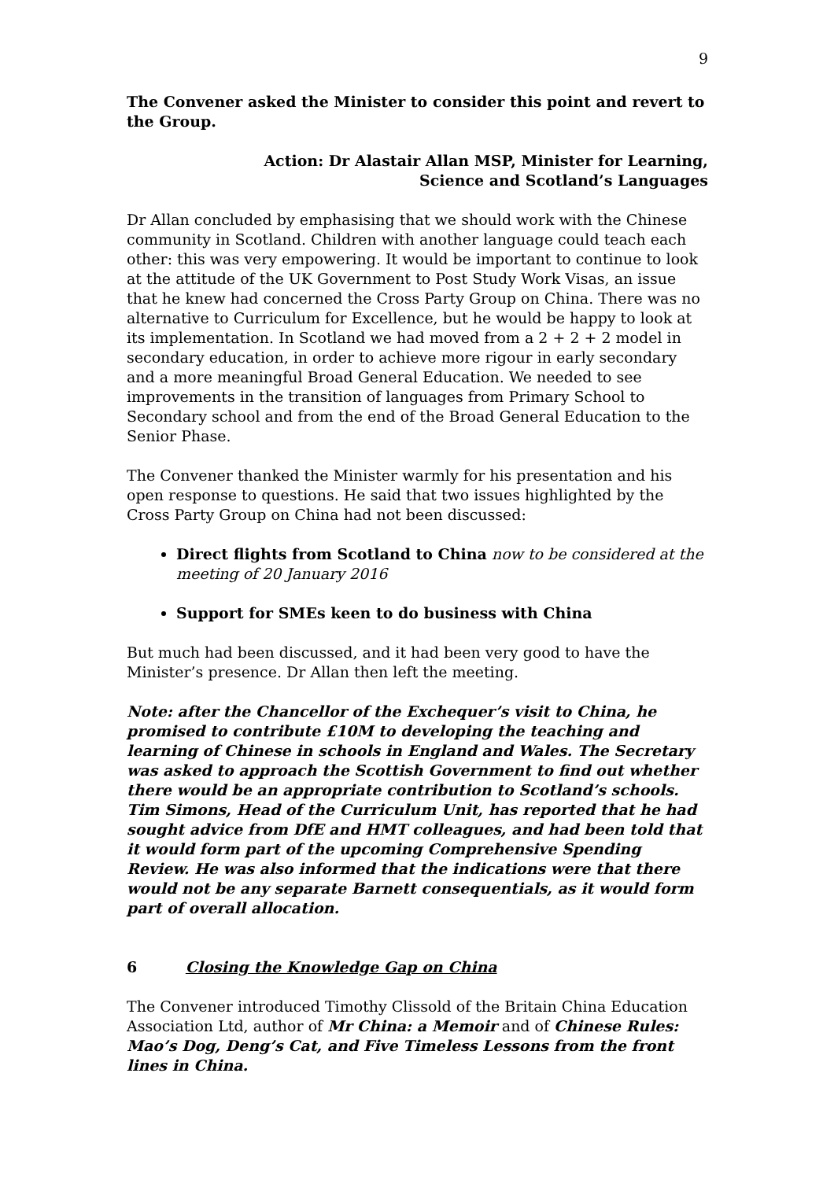9
The Convener asked the Minister to consider this point and revert to the Group.
Action: Dr Alastair Allan MSP, Minister for Learning,
Science and Scotland’s Languages
Dr Allan concluded by emphasising that we should work with the Chinese community in Scotland. Children with another language could teach each other: this was very empowering. It would be important to continue to look at the attitude of the UK Government to Post Study Work Visas, an issue that he knew had concerned the Cross Party Group on China. There was no alternative to Curriculum for Excellence, but he would be happy to look at its implementation. In Scotland we had moved from a 2 + 2 + 2 model in secondary education, in order to achieve more rigour in early secondary and a more meaningful Broad General Education. We needed to see improvements in the transition of languages from Primary School to Secondary school and from the end of the Broad General Education to the Senior Phase.
The Convener thanked the Minister warmly for his presentation and his open response to questions. He said that two issues highlighted by the Cross Party Group on China had not been discussed:
Direct flights from Scotland to China now to be considered at the meeting of 20 January 2016
Support for SMEs keen to do business with China
But much had been discussed, and it had been very good to have the Minister’s presence. Dr Allan then left the meeting.
Note: after the Chancellor of the Exchequer’s visit to China, he promised to contribute £10M to developing the teaching and learning of Chinese in schools in England and Wales. The Secretary was asked to approach the Scottish Government to find out whether there would be an appropriate contribution to Scotland’s schools. Tim Simons, Head of the Curriculum Unit, has reported that he had sought advice from DfE and HMT colleagues, and had been told that it would form part of the upcoming Comprehensive Spending Review. He was also informed that the indications were that there would not be any separate Barnett consequentials, as it would form part of overall allocation.
6 Closing the Knowledge Gap on China
The Convener introduced Timothy Clissold of the Britain China Education Association Ltd, author of Mr China: a Memoir and of Chinese Rules: Mao’s Dog, Deng’s Cat, and Five Timeless Lessons from the front lines in China.